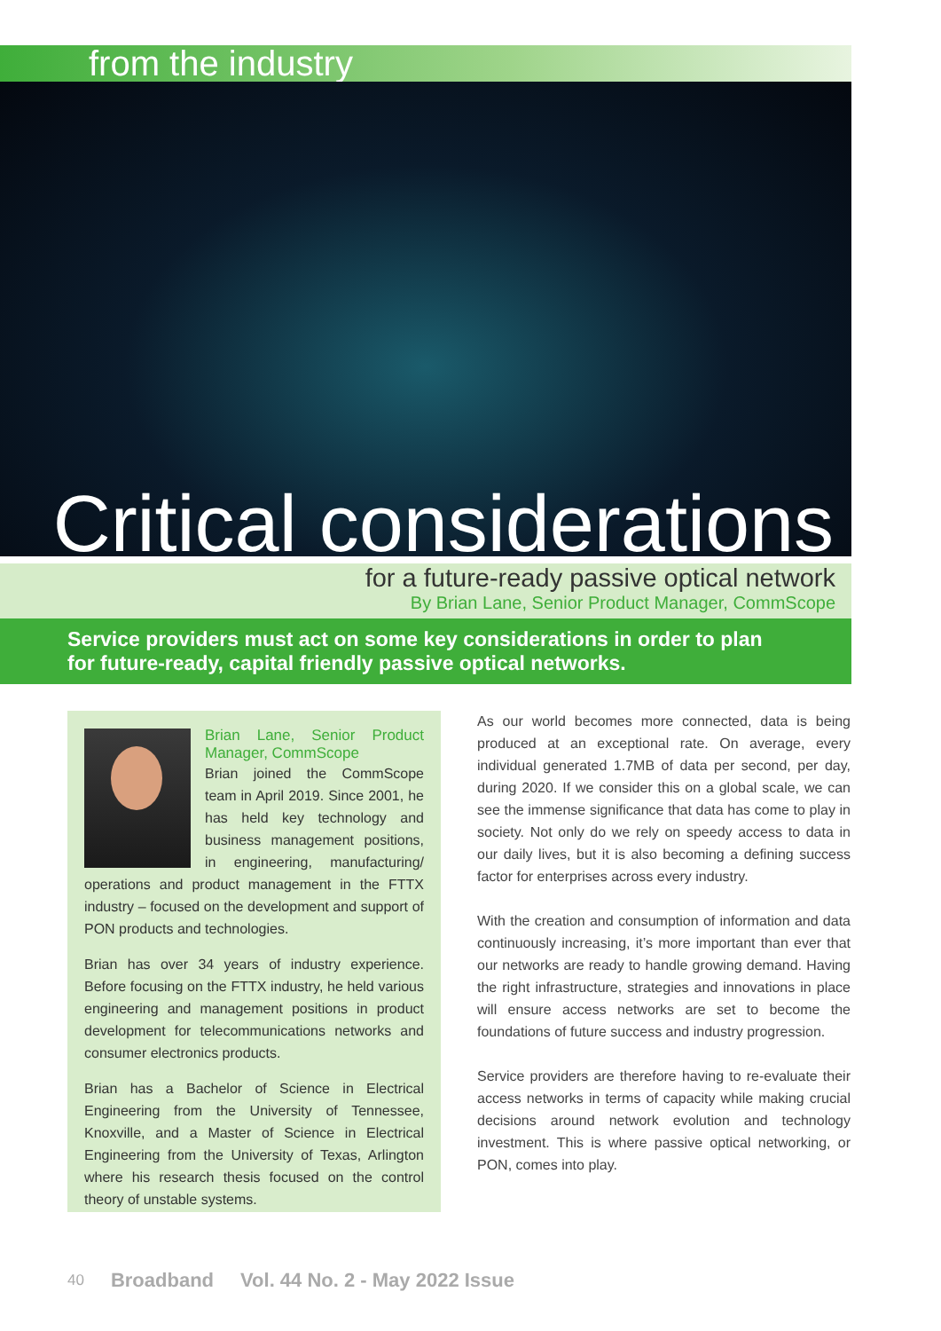from the industry
Critical considerations
for a future-ready passive optical network
By Brian Lane, Senior Product Manager, CommScope
Service providers must act on some key considerations in order to plan for future-ready, capital friendly passive optical networks.
Brian Lane, Senior Product Manager, CommScope
Brian joined the CommScope team in April 2019. Since 2001, he has held key technology and business management positions, in engineering, manufacturing/ operations and product management in the FTTX industry – focused on the development and support of PON products and technologies.
Brian has over 34 years of industry experience. Before focusing on the FTTX industry, he held various engineering and management positions in product development for telecommunications networks and consumer electronics products.
Brian has a Bachelor of Science in Electrical Engineering from the University of Tennessee, Knoxville, and a Master of Science in Electrical Engineering from the University of Texas, Arlington where his research thesis focused on the control theory of unstable systems.
As our world becomes more connected, data is being produced at an exceptional rate. On average, every individual generated 1.7MB of data per second, per day, during 2020. If we consider this on a global scale, we can see the immense significance that data has come to play in society. Not only do we rely on speedy access to data in our daily lives, but it is also becoming a defining success factor for enterprises across every industry.
With the creation and consumption of information and data continuously increasing, it’s more important than ever that our networks are ready to handle growing demand. Having the right infrastructure, strategies and innovations in place will ensure access networks are set to become the foundations of future success and industry progression.
Service providers are therefore having to re-evaluate their access networks in terms of capacity while making crucial decisions around network evolution and technology investment. This is where passive optical networking, or PON, comes into play.
40 Broadband Vol. 44 No. 2 - May 2022 Issue